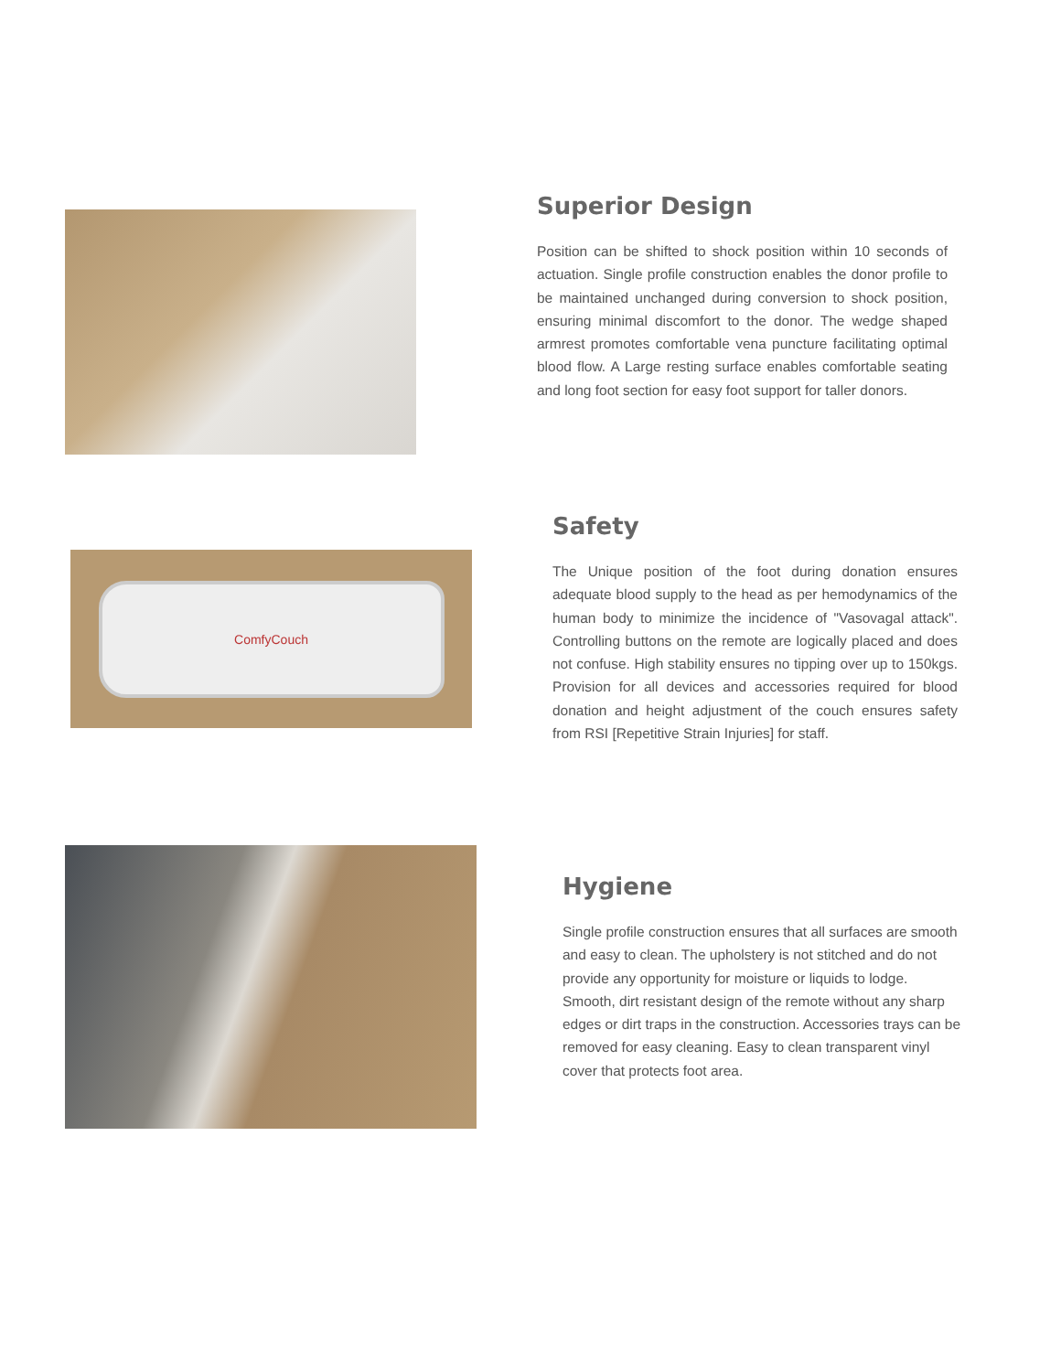Superior Design
Position can be shifted to shock position within 10 seconds of actuation. Single profile construction enables the donor profile to be maintained unchanged during conversion to shock position, ensuring minimal discomfort to the donor. The wedge shaped armrest promotes comfortable vena puncture facilitating optimal blood flow. A Large resting surface enables comfortable seating and long foot section for easy foot support for taller donors.
ComfyCouch
Safety
The Unique position of the foot during donation ensures adequate blood supply to the head as per hemodynamics of the human body to minimize the incidence of "Vasovagal attack". Controlling buttons on the remote are logically placed and does not confuse. High stability ensures no tipping over up to 150kgs. Provision for all devices and accessories required for blood donation and height adjustment of the couch ensures safety from RSI [Repetitive Strain Injuries] for staff.
Hygiene
Single profile construction ensures that all surfaces are smooth and easy to clean. The upholstery is not stitched and do not provide any opportunity for moisture or liquids to lodge. Smooth, dirt resistant design of the remote without any sharp edges or dirt traps in the construction. Accessories trays can be removed for easy cleaning. Easy to clean transparent vinyl cover that protects foot area.